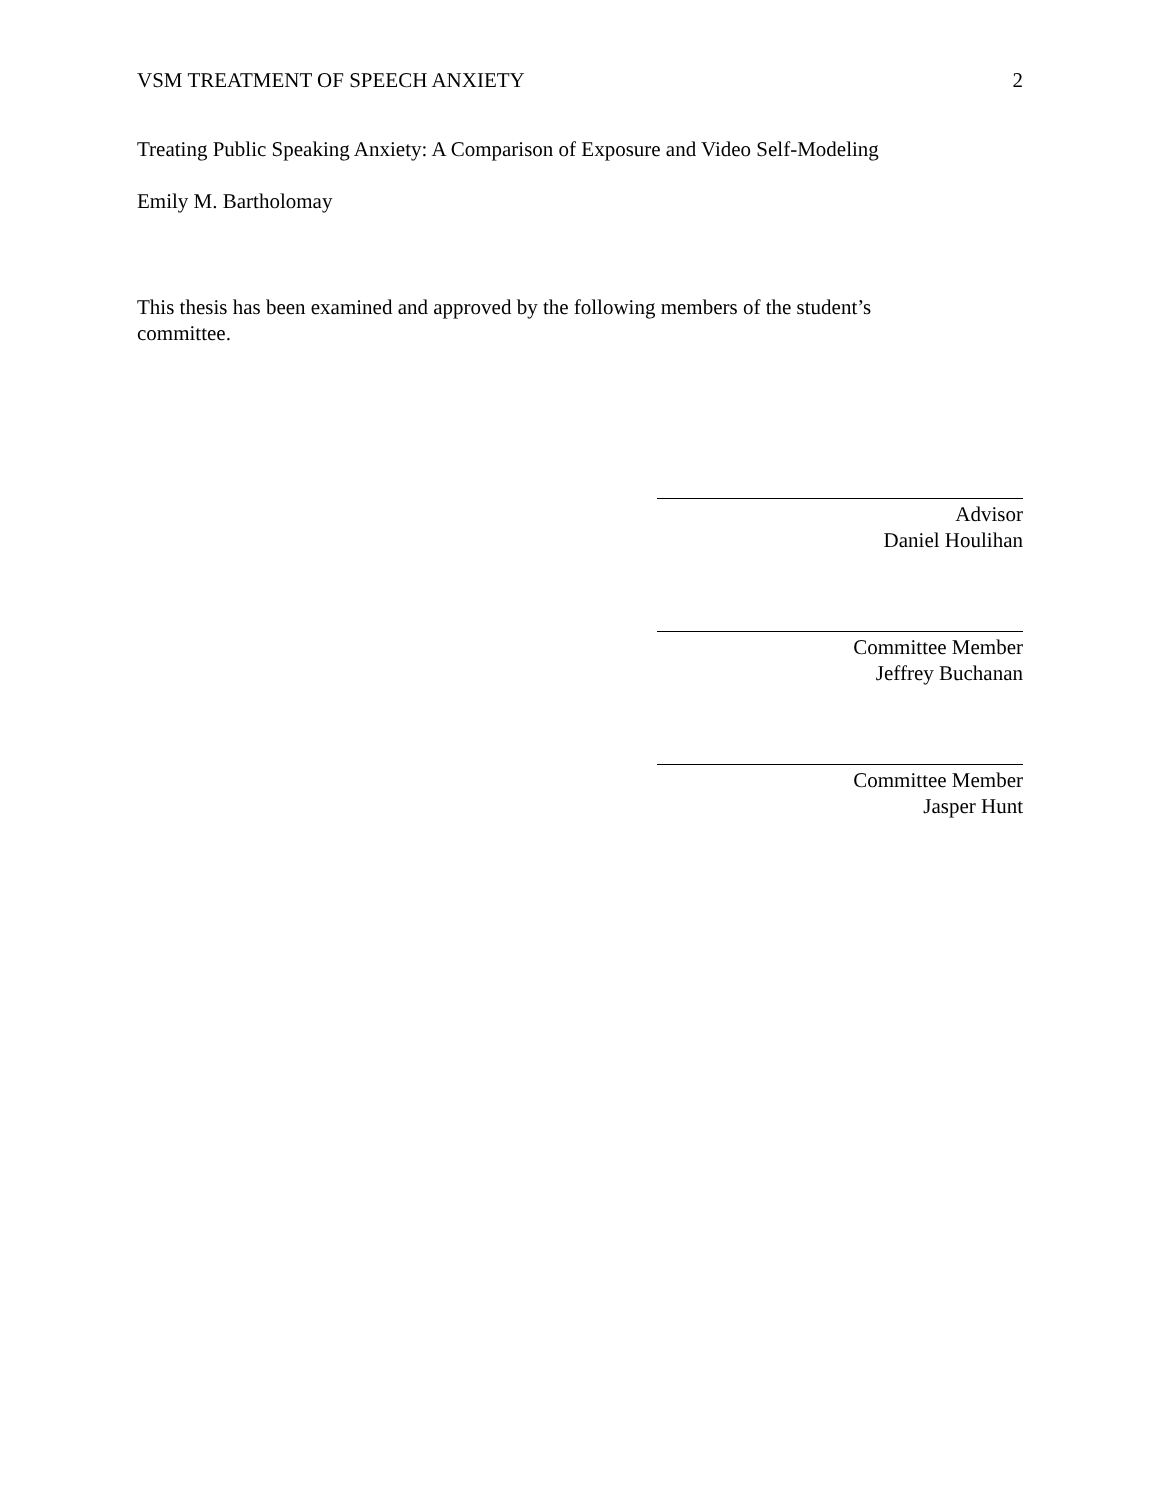VSM TREATMENT OF SPEECH ANXIETY 2
Treating Public Speaking Anxiety: A Comparison of Exposure and Video Self-Modeling
Emily M. Bartholomay
This thesis has been examined and approved by the following members of the student’s committee.
Advisor
Daniel Houlihan
Committee Member
Jeffrey Buchanan
Committee Member
Jasper Hunt